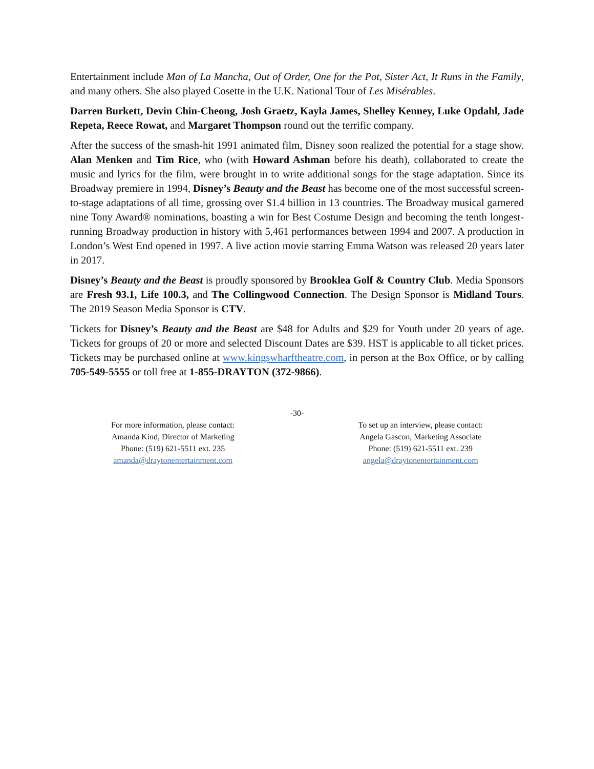Entertainment include Man of La Mancha, Out of Order, One for the Pot, Sister Act, It Runs in the Family, and many others. She also played Cosette in the U.K. National Tour of Les Misérables.
Darren Burkett, Devin Chin-Cheong, Josh Graetz, Kayla James, Shelley Kenney, Luke Opdahl, Jade Repeta, Reece Rowat, and Margaret Thompson round out the terrific company.
After the success of the smash-hit 1991 animated film, Disney soon realized the potential for a stage show. Alan Menken and Tim Rice, who (with Howard Ashman before his death), collaborated to create the music and lyrics for the film, were brought in to write additional songs for the stage adaptation. Since its Broadway premiere in 1994, Disney’s Beauty and the Beast has become one of the most successful screen-to-stage adaptations of all time, grossing over $1.4 billion in 13 countries. The Broadway musical garnered nine Tony Award® nominations, boasting a win for Best Costume Design and becoming the tenth longest-running Broadway production in history with 5,461 performances between 1994 and 2007. A production in London’s West End opened in 1997. A live action movie starring Emma Watson was released 20 years later in 2017.
Disney’s Beauty and the Beast is proudly sponsored by Brooklea Golf & Country Club. Media Sponsors are Fresh 93.1, Life 100.3, and The Collingwood Connection. The Design Sponsor is Midland Tours. The 2019 Season Media Sponsor is CTV.
Tickets for Disney’s Beauty and the Beast are $48 for Adults and $29 for Youth under 20 years of age. Tickets for groups of 20 or more and selected Discount Dates are $39. HST is applicable to all ticket prices. Tickets may be purchased online at www.kingswharftheatre.com, in person at the Box Office, or by calling 705-549-5555 or toll free at 1-855-DRAYTON (372-9866).
-30-
For more information, please contact:
Amanda Kind, Director of Marketing
Phone: (519) 621-5511 ext. 235
amanda@draytonentertainment.com
To set up an interview, please contact:
Angela Gascon, Marketing Associate
Phone: (519) 621-5511 ext. 239
angela@draytonentertainment.com